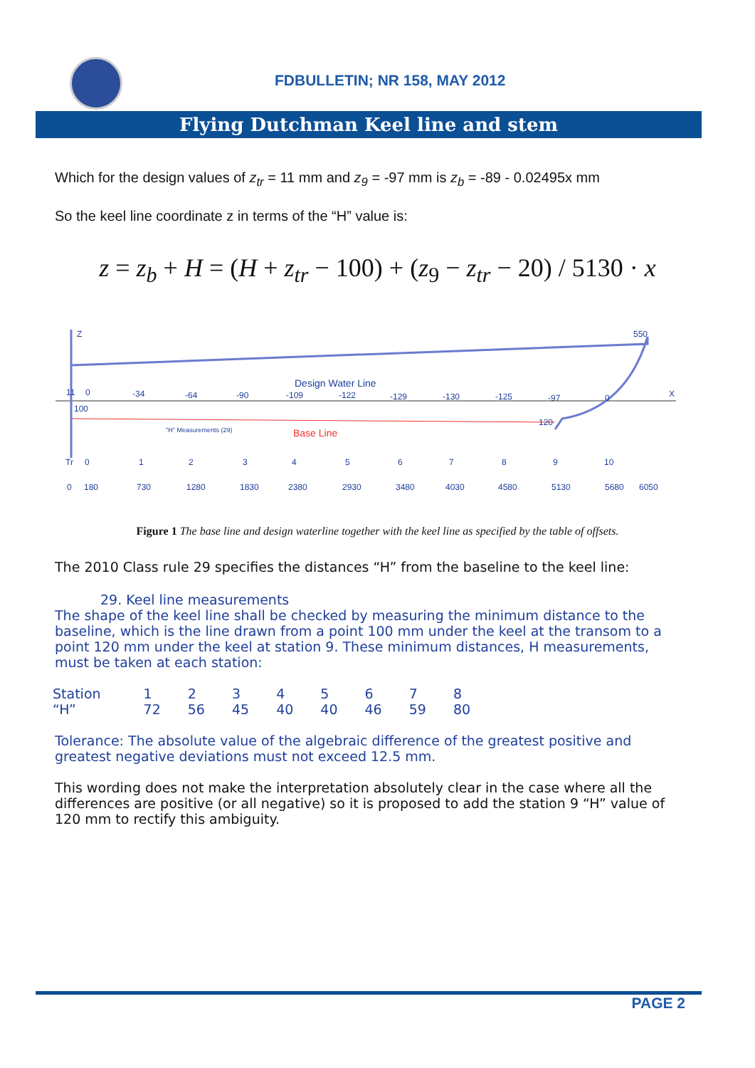FDBULLETIN; NR 158, MAY 2012
Flying Dutchman Keel line and stem
Which for the design values of z<sub>tr</sub> = 11 mm and z<sub>9</sub> = -97 mm is z<sub>b</sub> = -89 - 0.02495x mm
So the keel line coordinate z in terms of the “H” value is:
z = z<sub>b</sub> + H = (H + z<sub>tr</sub> − 100) + (z<sub>9</sub> − z<sub>tr</sub> − 20) / 5130 · x
Design Water Line
Base Line
"H" Measurements (29)
Z
X
550
11
0
-34
-64
-90
-109
-122
-129
-130
-125
-97
0
100
120
Tr
0
1
2
3
4
5
6
7
8
9
10
0
180
730
1280
1830
2380
2930
3480
4030
4580
5130
5680
6050
Figure 1 The base line and design waterline together with the keel line as specified by the table of offsets.
The 2010 Class rule 29 specifies the distances “H” from the baseline to the keel line:
29. Keel line measurements
The shape of the keel line shall be checked by measuring the minimum distance to the baseline, which is the line drawn from a point 100 mm under the keel at the transom to a point 120 mm under the keel at station 9. These minimum distances, H measurements, must be taken at each station:
| Station | 1 | 2 | 3 | 4 | 5 | 6 | 7 | 8 |
| “H” | 72 | 56 | 45 | 40 | 40 | 46 | 59 | 80 |
Tolerance: The absolute value of the algebraic difference of the greatest positive and greatest negative deviations must not exceed 12.5 mm.
This wording does not make the interpretation absolutely clear in the case where all the differences are positive (or all negative) so it is proposed to add the station 9 “H” value of 120 mm to rectify this ambiguity.
PAGE 2